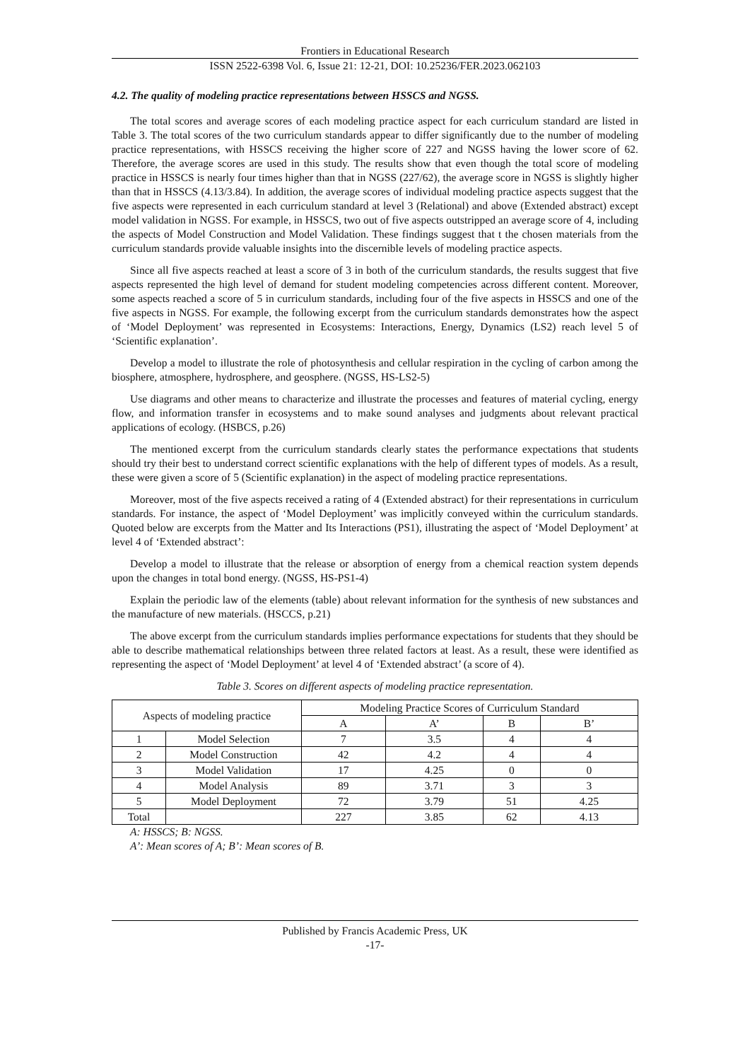Frontiers in Educational Research
ISSN 2522-6398 Vol. 6, Issue 21: 12-21, DOI: 10.25236/FER.2023.062103
4.2. The quality of modeling practice representations between HSSCS and NGSS.
The total scores and average scores of each modeling practice aspect for each curriculum standard are listed in Table 3. The total scores of the two curriculum standards appear to differ significantly due to the number of modeling practice representations, with HSSCS receiving the higher score of 227 and NGSS having the lower score of 62. Therefore, the average scores are used in this study. The results show that even though the total score of modeling practice in HSSCS is nearly four times higher than that in NGSS (227/62), the average score in NGSS is slightly higher than that in HSSCS (4.13/3.84). In addition, the average scores of individual modeling practice aspects suggest that the five aspects were represented in each curriculum standard at level 3 (Relational) and above (Extended abstract) except model validation in NGSS. For example, in HSSCS, two out of five aspects outstripped an average score of 4, including the aspects of Model Construction and Model Validation. These findings suggest that t the chosen materials from the curriculum standards provide valuable insights into the discernible levels of modeling practice aspects.
Since all five aspects reached at least a score of 3 in both of the curriculum standards, the results suggest that five aspects represented the high level of demand for student modeling competencies across different content. Moreover, some aspects reached a score of 5 in curriculum standards, including four of the five aspects in HSSCS and one of the five aspects in NGSS. For example, the following excerpt from the curriculum standards demonstrates how the aspect of ‘Model Deployment’ was represented in Ecosystems: Interactions, Energy, Dynamics (LS2) reach level 5 of ‘Scientific explanation’.
Develop a model to illustrate the role of photosynthesis and cellular respiration in the cycling of carbon among the biosphere, atmosphere, hydrosphere, and geosphere. (NGSS, HS-LS2-5)
Use diagrams and other means to characterize and illustrate the processes and features of material cycling, energy flow, and information transfer in ecosystems and to make sound analyses and judgments about relevant practical applications of ecology. (HSBCS, p.26)
The mentioned excerpt from the curriculum standards clearly states the performance expectations that students should try their best to understand correct scientific explanations with the help of different types of models. As a result, these were given a score of 5 (Scientific explanation) in the aspect of modeling practice representations.
Moreover, most of the five aspects received a rating of 4 (Extended abstract) for their representations in curriculum standards. For instance, the aspect of ‘Model Deployment’ was implicitly conveyed within the curriculum standards. Quoted below are excerpts from the Matter and Its Interactions (PS1), illustrating the aspect of ‘Model Deployment’ at level 4 of ‘Extended abstract’:
Develop a model to illustrate that the release or absorption of energy from a chemical reaction system depends upon the changes in total bond energy. (NGSS, HS-PS1-4)
Explain the periodic law of the elements (table) about relevant information for the synthesis of new substances and the manufacture of new materials. (HSCCS, p.21)
The above excerpt from the curriculum standards implies performance expectations for students that they should be able to describe mathematical relationships between three related factors at least. As a result, these were identified as representing the aspect of ‘Model Deployment’ at level 4 of ‘Extended abstract’ (a score of 4).
Table 3. Scores on different aspects of modeling practice representation.
| Aspects of modeling practice | | Modeling Practice Scores of Curriculum Standard | | | |
| --- | --- | --- | --- | --- | --- |
| | | A | A’ | B | B’ |
| 1 | Model Selection | 7 | 3.5 | 4 | 4 |
| 2 | Model Construction | 42 | 4.2 | 4 | 4 |
| 3 | Model Validation | 17 | 4.25 | 0 | 0 |
| 4 | Model Analysis | 89 | 3.71 | 3 | 3 |
| 5 | Model Deployment | 72 | 3.79 | 51 | 4.25 |
| Total | | 227 | 3.85 | 62 | 4.13 |
A: HSSCS; B: NGSS.
A’: Mean scores of A; B’: Mean scores of B.
Published by Francis Academic Press, UK
-17-